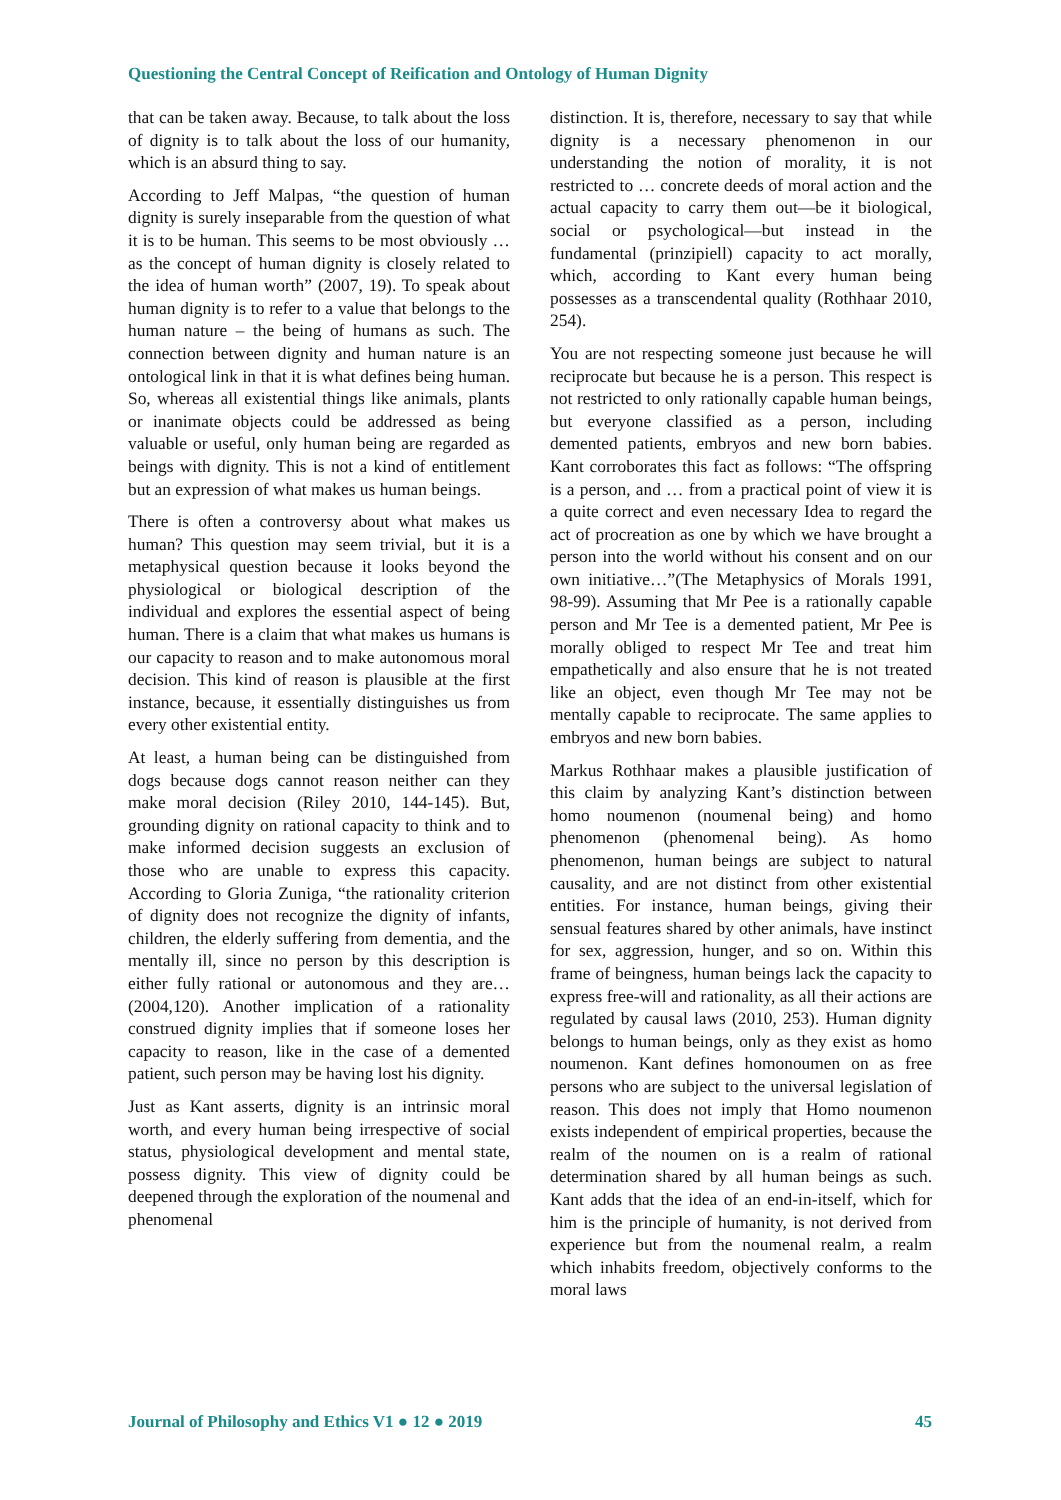Questioning the Central Concept of Reification and Ontology of Human Dignity
that can be taken away. Because, to talk about the loss of dignity is to talk about the loss of our humanity, which is an absurd thing to say.
According to Jeff Malpas, “the question of human dignity is surely inseparable from the question of what it is to be human. This seems to be most obviously … as the concept of human dignity is closely related to the idea of human worth” (2007, 19). To speak about human dignity is to refer to a value that belongs to the human nature – the being of humans as such. The connection between dignity and human nature is an ontological link in that it is what defines being human. So, whereas all existential things like animals, plants or inanimate objects could be addressed as being valuable or useful, only human being are regarded as beings with dignity. This is not a kind of entitlement but an expression of what makes us human beings.
There is often a controversy about what makes us human? This question may seem trivial, but it is a metaphysical question because it looks beyond the physiological or biological description of the individual and explores the essential aspect of being human. There is a claim that what makes us humans is our capacity to reason and to make autonomous moral decision. This kind of reason is plausible at the first instance, because, it essentially distinguishes us from every other existential entity.
At least, a human being can be distinguished from dogs because dogs cannot reason neither can they make moral decision (Riley 2010, 144-145). But, grounding dignity on rational capacity to think and to make informed decision suggests an exclusion of those who are unable to express this capacity. According to Gloria Zuniga, “the rationality criterion of dignity does not recognize the dignity of infants, children, the elderly suffering from dementia, and the mentally ill, since no person by this description is either fully rational or autonomous and they are… (2004,120). Another implication of a rationality construed dignity implies that if someone loses her capacity to reason, like in the case of a demented patient, such person may be having lost his dignity.
Just as Kant asserts, dignity is an intrinsic moral worth, and every human being irrespective of social status, physiological development and mental state, possess dignity. This view of dignity could be deepened through the exploration of the noumenal and phenomenal
distinction. It is, therefore, necessary to say that while dignity is a necessary phenomenon in our understanding the notion of morality, it is not restricted to … concrete deeds of moral action and the actual capacity to carry them out—be it biological, social or psychological—but instead in the fundamental (prinzipiell) capacity to act morally, which, according to Kant every human being possesses as a transcendental quality (Rothhaar 2010, 254).
You are not respecting someone just because he will reciprocate but because he is a person. This respect is not restricted to only rationally capable human beings, but everyone classified as a person, including demented patients, embryos and new born babies. Kant corroborates this fact as follows: “The offspring is a person, and … from a practical point of view it is a quite correct and even necessary Idea to regard the act of procreation as one by which we have brought a person into the world without his consent and on our own initiative…”(The Metaphysics of Morals 1991, 98-99). Assuming that Mr Pee is a rationally capable person and Mr Tee is a demented patient, Mr Pee is morally obliged to respect Mr Tee and treat him empathetically and also ensure that he is not treated like an object, even though Mr Tee may not be mentally capable to reciprocate. The same applies to embryos and new born babies.
Markus Rothhaar makes a plausible justification of this claim by analyzing Kant’s distinction between homo noumenon (noumenal being) and homo phenomenon (phenomenal being). As homo phenomenon, human beings are subject to natural causality, and are not distinct from other existential entities. For instance, human beings, giving their sensual features shared by other animals, have instinct for sex, aggression, hunger, and so on. Within this frame of beingness, human beings lack the capacity to express free-will and rationality, as all their actions are regulated by causal laws (2010, 253). Human dignity belongs to human beings, only as they exist as homo noumenon. Kant defines homonoumen on as free persons who are subject to the universal legislation of reason. This does not imply that Homo noumenon exists independent of empirical properties, because the realm of the noumen on is a realm of rational determination shared by all human beings as such. Kant adds that the idea of an end-in-itself, which for him is the principle of humanity, is not derived from experience but from the noumenal realm, a realm which inhabits freedom, objectively conforms to the moral laws
Journal of Philosophy and Ethics V1 ● 12 ● 2019 45